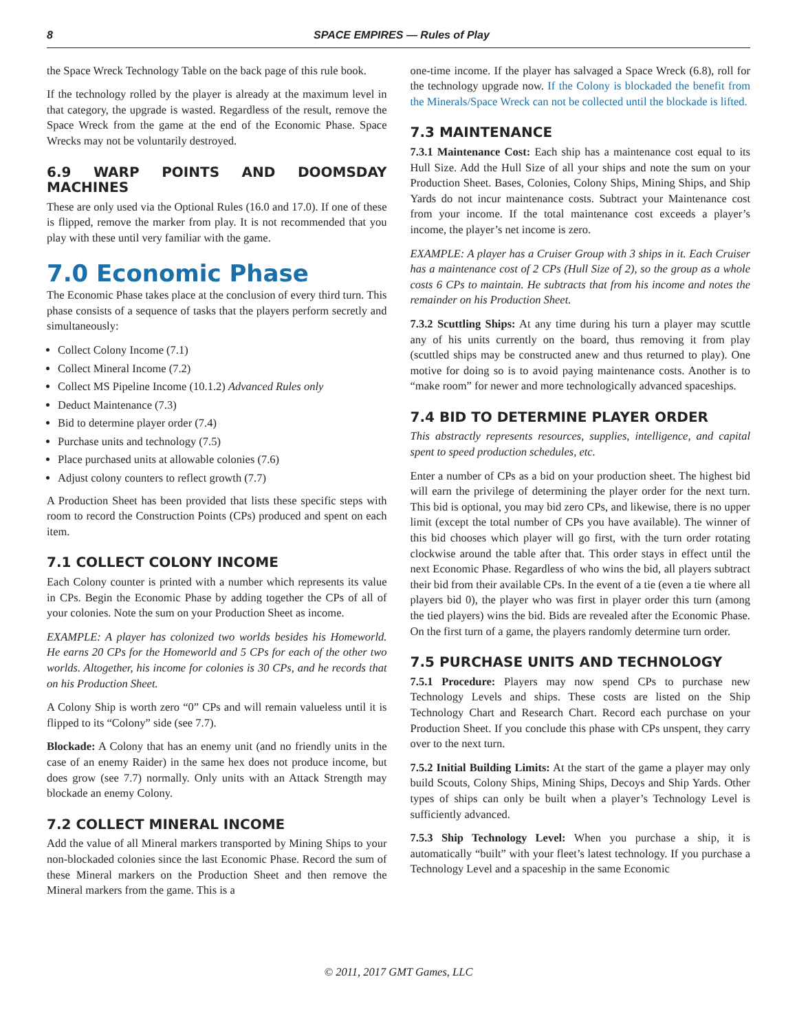8 SPACE EMPIRES — Rules of Play
the Space Wreck Technology Table on the back page of this rule book.
If the technology rolled by the player is already at the maximum level in that category, the upgrade is wasted. Regardless of the result, remove the Space Wreck from the game at the end of the Economic Phase. Space Wrecks may not be voluntarily destroyed.
6.9 WARP POINTS AND DOOMSDAY MACHINES
These are only used via the Optional Rules (16.0 and 17.0). If one of these is flipped, remove the marker from play. It is not recommended that you play with these until very familiar with the game.
7.0 Economic Phase
The Economic Phase takes place at the conclusion of every third turn. This phase consists of a sequence of tasks that the players perform secretly and simultaneously:
Collect Colony Income (7.1)
Collect Mineral Income (7.2)
Collect MS Pipeline Income (10.1.2) Advanced Rules only
Deduct Maintenance (7.3)
Bid to determine player order (7.4)
Purchase units and technology (7.5)
Place purchased units at allowable colonies (7.6)
Adjust colony counters to reflect growth (7.7)
A Production Sheet has been provided that lists these specific steps with room to record the Construction Points (CPs) produced and spent on each item.
7.1 COLLECT COLONY INCOME
Each Colony counter is printed with a number which represents its value in CPs. Begin the Economic Phase by adding together the CPs of all of your colonies. Note the sum on your Production Sheet as income.
EXAMPLE: A player has colonized two worlds besides his Homeworld. He earns 20 CPs for the Homeworld and 5 CPs for each of the other two worlds. Altogether, his income for colonies is 30 CPs, and he records that on his Production Sheet.
A Colony Ship is worth zero “0” CPs and will remain valueless until it is flipped to its “Colony” side (see 7.7).
Blockade: A Colony that has an enemy unit (and no friendly units in the case of an enemy Raider) in the same hex does not produce income, but does grow (see 7.7) normally. Only units with an Attack Strength may blockade an enemy Colony.
7.2 COLLECT MINERAL INCOME
Add the value of all Mineral markers transported by Mining Ships to your non-blockaded colonies since the last Economic Phase. Record the sum of these Mineral markers on the Production Sheet and then remove the Mineral markers from the game. This is a
one-time income. If the player has salvaged a Space Wreck (6.8), roll for the technology upgrade now. If the Colony is blockaded the benefit from the Minerals/Space Wreck can not be collected until the blockade is lifted.
7.3 MAINTENANCE
7.3.1 Maintenance Cost: Each ship has a maintenance cost equal to its Hull Size. Add the Hull Size of all your ships and note the sum on your Production Sheet. Bases, Colonies, Colony Ships, Mining Ships, and Ship Yards do not incur maintenance costs. Subtract your Maintenance cost from your income. If the total maintenance cost exceeds a player’s income, the player’s net income is zero.
EXAMPLE: A player has a Cruiser Group with 3 ships in it. Each Cruiser has a maintenance cost of 2 CPs (Hull Size of 2), so the group as a whole costs 6 CPs to maintain. He subtracts that from his income and notes the remainder on his Production Sheet.
7.3.2 Scuttling Ships: At any time during his turn a player may scuttle any of his units currently on the board, thus removing it from play (scuttled ships may be constructed anew and thus returned to play). One motive for doing so is to avoid paying maintenance costs. Another is to “make room” for newer and more technologically advanced spaceships.
7.4 BID TO DETERMINE PLAYER ORDER
This abstractly represents resources, supplies, intelligence, and capital spent to speed production schedules, etc.
Enter a number of CPs as a bid on your production sheet. The highest bid will earn the privilege of determining the player order for the next turn. This bid is optional, you may bid zero CPs, and likewise, there is no upper limit (except the total number of CPs you have available). The winner of this bid chooses which player will go first, with the turn order rotating clockwise around the table after that. This order stays in effect until the next Economic Phase. Regardless of who wins the bid, all players subtract their bid from their available CPs. In the event of a tie (even a tie where all players bid 0), the player who was first in player order this turn (among the tied players) wins the bid. Bids are revealed after the Economic Phase. On the first turn of a game, the players randomly determine turn order.
7.5 PURCHASE UNITS AND TECHNOLOGY
7.5.1 Procedure: Players may now spend CPs to purchase new Technology Levels and ships. These costs are listed on the Ship Technology Chart and Research Chart. Record each purchase on your Production Sheet. If you conclude this phase with CPs unspent, they carry over to the next turn.
7.5.2 Initial Building Limits: At the start of the game a player may only build Scouts, Colony Ships, Mining Ships, Decoys and Ship Yards. Other types of ships can only be built when a player’s Technology Level is sufficiently advanced.
7.5.3 Ship Technology Level: When you purchase a ship, it is automatically “built” with your fleet’s latest technology. If you purchase a Technology Level and a spaceship in the same Economic
© 2011, 2017 GMT Games, LLC